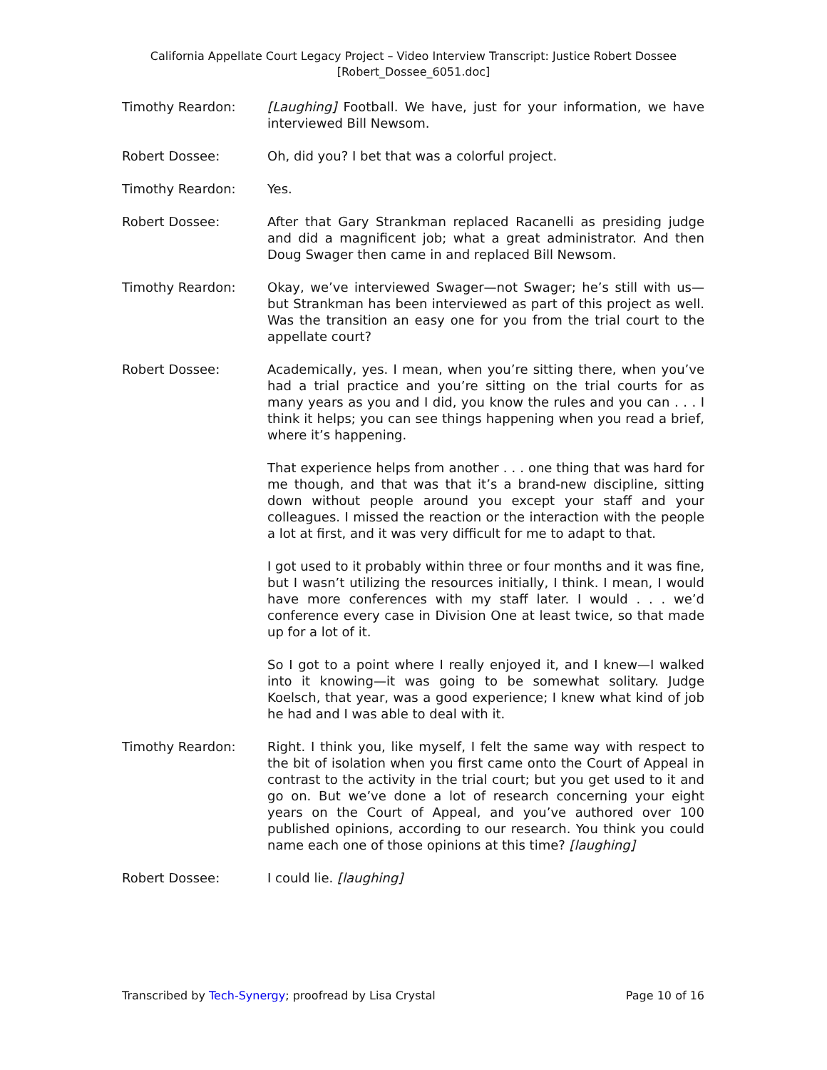California Appellate Court Legacy Project – Video Interview Transcript: Justice Robert Dossee
[Robert_Dossee_6051.doc]
Timothy Reardon: [Laughing] Football. We have, just for your information, we have interviewed Bill Newsom.
Robert Dossee: Oh, did you? I bet that was a colorful project.
Timothy Reardon: Yes.
Robert Dossee: After that Gary Strankman replaced Racanelli as presiding judge and did a magnificent job; what a great administrator. And then Doug Swager then came in and replaced Bill Newsom.
Timothy Reardon: Okay, we’ve interviewed Swager—not Swager; he’s still with us—but Strankman has been interviewed as part of this project as well. Was the transition an easy one for you from the trial court to the appellate court?
Robert Dossee: Academically, yes. I mean, when you’re sitting there, when you’ve had a trial practice and you’re sitting on the trial courts for as many years as you and I did, you know the rules and you can . . . I think it helps; you can see things happening when you read a brief, where it’s happening.
That experience helps from another . . . one thing that was hard for me though, and that was that it’s a brand-new discipline, sitting down without people around you except your staff and your colleagues. I missed the reaction or the interaction with the people a lot at first, and it was very difficult for me to adapt to that.
I got used to it probably within three or four months and it was fine, but I wasn’t utilizing the resources initially, I think. I mean, I would have more conferences with my staff later. I would . . . we’d conference every case in Division One at least twice, so that made up for a lot of it.
So I got to a point where I really enjoyed it, and I knew—I walked into it knowing—it was going to be somewhat solitary. Judge Koelsch, that year, was a good experience; I knew what kind of job he had and I was able to deal with it.
Timothy Reardon: Right. I think you, like myself, I felt the same way with respect to the bit of isolation when you first came onto the Court of Appeal in contrast to the activity in the trial court; but you get used to it and go on. But we’ve done a lot of research concerning your eight years on the Court of Appeal, and you’ve authored over 100 published opinions, according to our research. You think you could name each one of those opinions at this time? [laughing]
Robert Dossee: I could lie. [laughing]
Transcribed by Tech-Synergy; proofread by Lisa Crystal Page 10 of 16